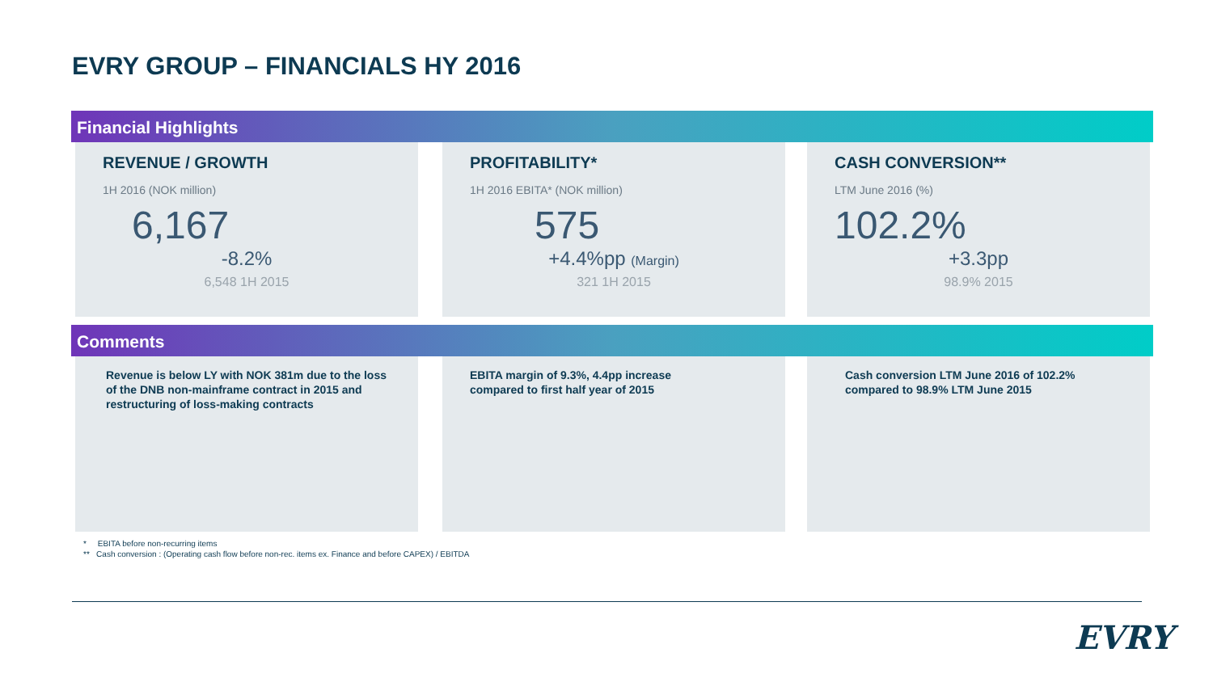EVRY GROUP – FINANCIALS HY 2016
Financial Highlights
REVENUE / GROWTH
1H 2016 (NOK million)
6,167
-8.2%
6,548 1H 2015
PROFITABILITY*
1H 2016 EBITA* (NOK million)
575
+4.4%pp (Margin)
321 1H 2015
CASH CONVERSION**
LTM June 2016 (%)
102.2%
+3.3pp
98.9% 2015
Comments
Revenue is below LY with NOK 381m due to the loss of the DNB non-mainframe contract in 2015 and restructuring of loss-making contracts
EBITA margin of 9.3%, 4.4pp increase compared to first half year of 2015
Cash conversion LTM June 2016 of 102.2% compared to 98.9% LTM June 2015
* EBITA before non-recurring items
** Cash conversion : (Operating cash flow before non-rec. items ex. Finance and before CAPEX) / EBITDA
EVRY